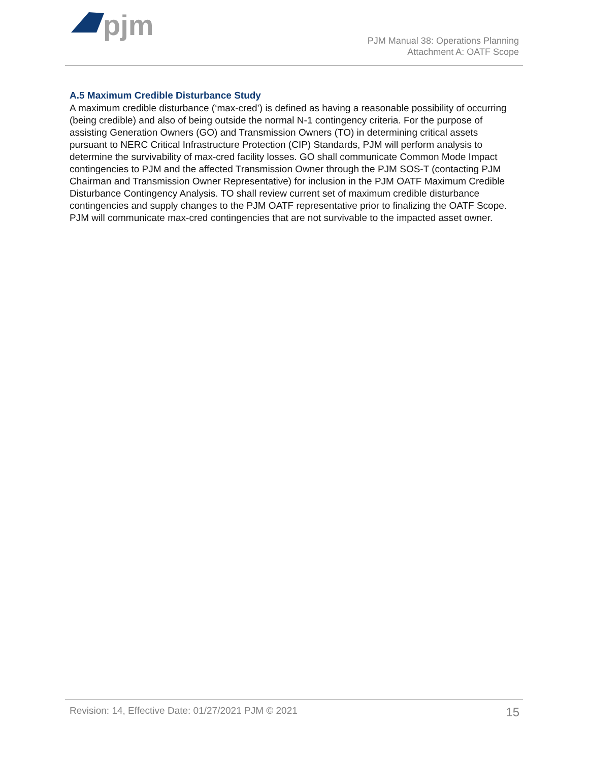pjm
PJM Manual 38: Operations Planning
Attachment A: OATF Scope
A.5 Maximum Credible Disturbance Study
A maximum credible disturbance (‘max-cred’) is defined as having a reasonable possibility of occurring (being credible) and also of being outside the normal N-1 contingency criteria. For the purpose of assisting Generation Owners (GO) and Transmission Owners (TO) in determining critical assets pursuant to NERC Critical Infrastructure Protection (CIP) Standards, PJM will perform analysis to determine the survivability of max-cred facility losses. GO shall communicate Common Mode Impact contingencies to PJM and the affected Transmission Owner through the PJM SOS-T (contacting PJM Chairman and Transmission Owner Representative) for inclusion in the PJM OATF Maximum Credible Disturbance Contingency Analysis. TO shall review current set of maximum credible disturbance contingencies and supply changes to the PJM OATF representative prior to finalizing the OATF Scope. PJM will communicate max-cred contingencies that are not survivable to the impacted asset owner.
Revision: 14, Effective Date: 01/27/2021 PJM © 2021 15